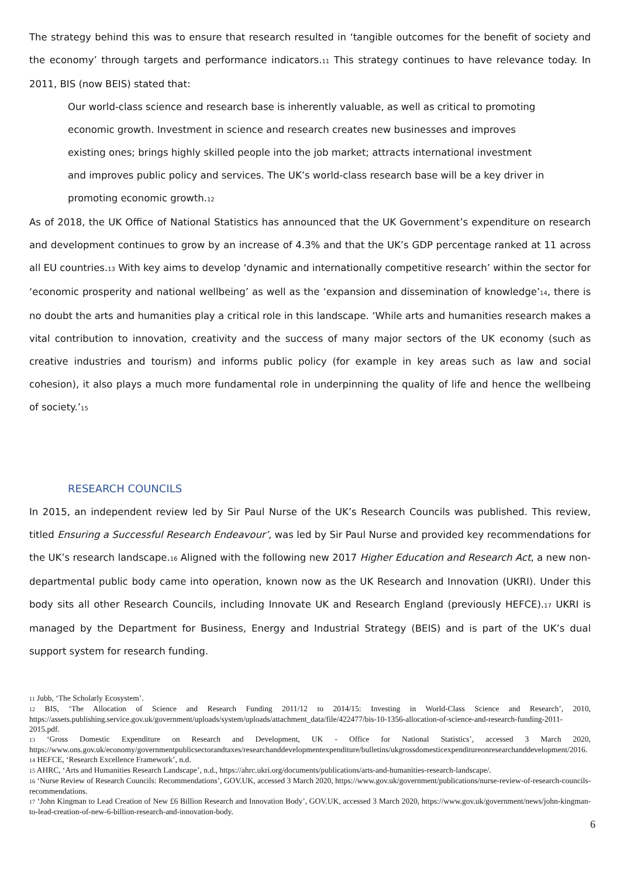The strategy behind this was to ensure that research resulted in ‘tangible outcomes for the benefit of society and the economy’ through targets and performance indicators.11 This strategy continues to have relevance today. In 2011, BIS (now BEIS) stated that:
Our world-class science and research base is inherently valuable, as well as critical to promoting economic growth. Investment in science and research creates new businesses and improves existing ones; brings highly skilled people into the job market; attracts international investment and improves public policy and services. The UK’s world-class research base will be a key driver in promoting economic growth.12
As of 2018, the UK Office of National Statistics has announced that the UK Government’s expenditure on research and development continues to grow by an increase of 4.3% and that the UK’s GDP percentage ranked at 11 across all EU countries.13 With key aims to develop ‘dynamic and internationally competitive research’ within the sector for ‘economic prosperity and national wellbeing’ as well as the ‘expansion and dissemination of knowledge’14, there is no doubt the arts and humanities play a critical role in this landscape. ‘While arts and humanities research makes a vital contribution to innovation, creativity and the success of many major sectors of the UK economy (such as creative industries and tourism) and informs public policy (for example in key areas such as law and social cohesion), it also plays a much more fundamental role in underpinning the quality of life and hence the wellbeing of society.’15
RESEARCH COUNCILS
In 2015, an independent review led by Sir Paul Nurse of the UK’s Research Councils was published. This review, titled Ensuring a Successful Research Endeavour’, was led by Sir Paul Nurse and provided key recommendations for the UK’s research landscape.16 Aligned with the following new 2017 Higher Education and Research Act, a new non-departmental public body came into operation, known now as the UK Research and Innovation (UKRI). Under this body sits all other Research Councils, including Innovate UK and Research England (previously HEFCE).17 UKRI is managed by the Department for Business, Energy and Industrial Strategy (BEIS) and is part of the UK’s dual support system for research funding.
<sup>11</sup> Jubb, ‘The Scholarly Ecosystem’.
<sup>12</sup> BIS, ‘The Allocation of Science and Research Funding 2011/12 to 2014/15: Investing in World-Class Science and Research’, 2010, https://assets.publishing.service.gov.uk/government/uploads/system/uploads/attachment_data/file/422477/bis-10-1356-allocation-of-science-and-research-funding-2011-2015.pdf.
<sup>13</sup> ‘Gross Domestic Expenditure on Research and Development, UK - Office for National Statistics’, accessed 3 March 2020, https://www.ons.gov.uk/economy/governmentpublicsectorandtaxes/researchanddevelopmentexpenditure/bulletins/ukgrossdomesticexpenditureonresearchanddevelopment/2016.
<sup>14</sup> HEFCE, ‘Research Excellence Framework’, n.d.
<sup>15</sup> AHRC, ‘Arts and Humanities Research Landscape’, n.d., https://ahrc.ukri.org/documents/publications/arts-and-humanities-research-landscape/.
<sup>16</sup> ‘Nurse Review of Research Councils: Recommendations’, GOV.UK, accessed 3 March 2020, https://www.gov.uk/government/publications/nurse-review-of-research-councils-recommendations.
<sup>17</sup> ‘John Kingman to Lead Creation of New £6 Billion Research and Innovation Body’, GOV.UK, accessed 3 March 2020, https://www.gov.uk/government/news/john-kingman-to-lead-creation-of-new-6-billion-research-and-innovation-body.
6